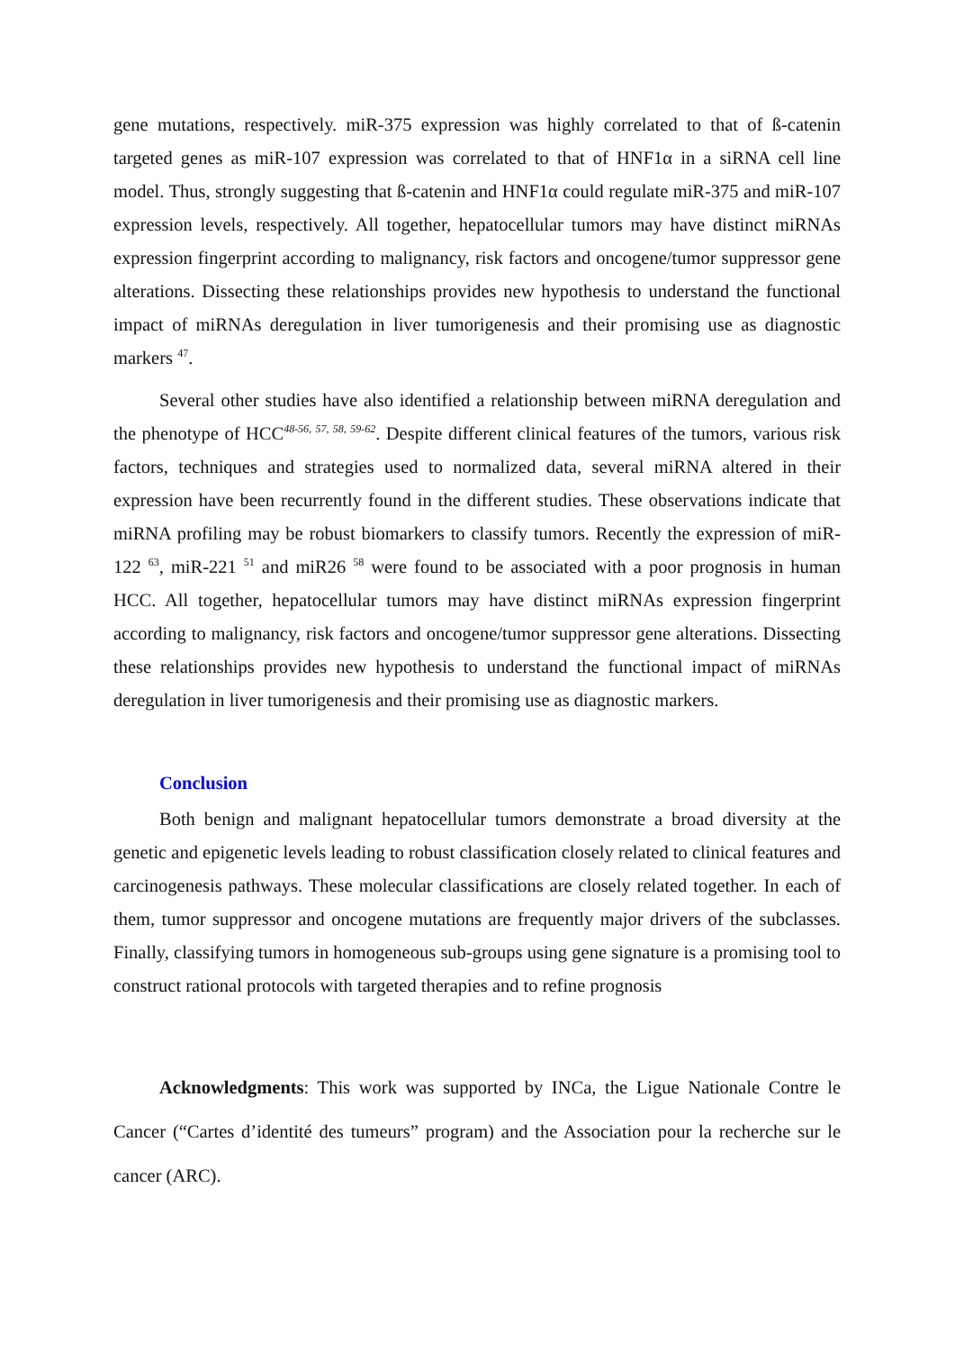gene mutations, respectively. miR-375 expression was highly correlated to that of ß-catenin targeted genes as miR-107 expression was correlated to that of HNF1α in a siRNA cell line model. Thus, strongly suggesting that ß-catenin and HNF1α could regulate miR-375 and miR-107 expression levels, respectively. All together, hepatocellular tumors may have distinct miRNAs expression fingerprint according to malignancy, risk factors and oncogene/tumor suppressor gene alterations. Dissecting these relationships provides new hypothesis to understand the functional impact of miRNAs deregulation in liver tumorigenesis and their promising use as diagnostic markers <sup>47</sup>.
Several other studies have also identified a relationship between miRNA deregulation and the phenotype of HCC<sup>48-56, 57, 58, 59-62</sup>. Despite different clinical features of the tumors, various risk factors, techniques and strategies used to normalized data, several miRNA altered in their expression have been recurrently found in the different studies. These observations indicate that miRNA profiling may be robust biomarkers to classify tumors. Recently the expression of miR-122 <sup>63</sup>, miR-221 <sup>51</sup> and miR26 <sup>58</sup> were found to be associated with a poor prognosis in human HCC. All together, hepatocellular tumors may have distinct miRNAs expression fingerprint according to malignancy, risk factors and oncogene/tumor suppressor gene alterations. Dissecting these relationships provides new hypothesis to understand the functional impact of miRNAs deregulation in liver tumorigenesis and their promising use as diagnostic markers.
Conclusion
Both benign and malignant hepatocellular tumors demonstrate a broad diversity at the genetic and epigenetic levels leading to robust classification closely related to clinical features and carcinogenesis pathways. These molecular classifications are closely related together. In each of them, tumor suppressor and oncogene mutations are frequently major drivers of the subclasses. Finally, classifying tumors in homogeneous sub-groups using gene signature is a promising tool to construct rational protocols with targeted therapies and to refine prognosis
Acknowledgments: This work was supported by INCa, the Ligue Nationale Contre le Cancer (“Cartes d’identité des tumeurs” program) and the Association pour la recherche sur le cancer (ARC).